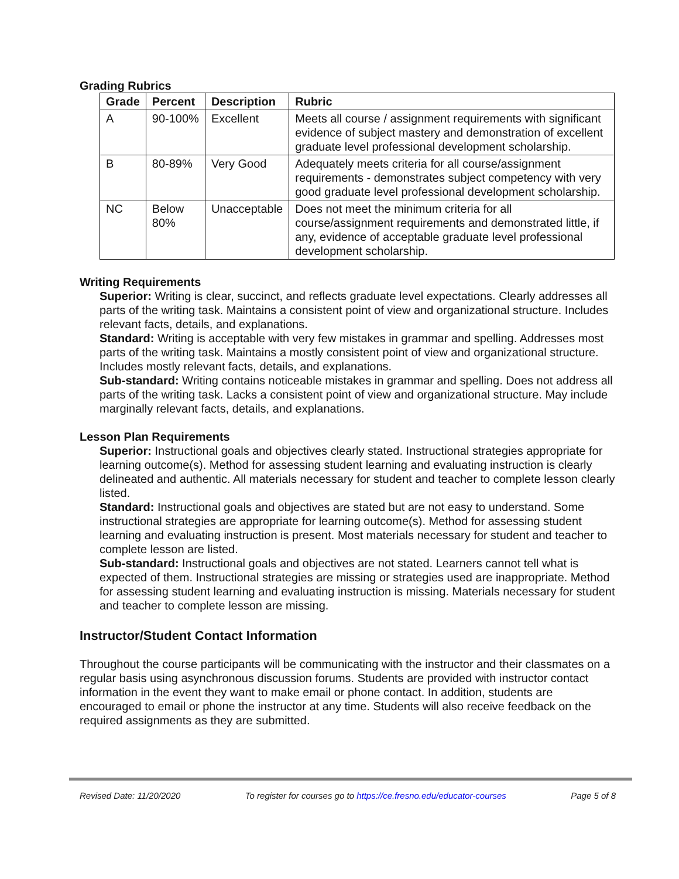Grading Rubrics
| Grade | Percent | Description | Rubric |
| --- | --- | --- | --- |
| A | 90-100% | Excellent | Meets all course / assignment requirements with significant evidence of subject mastery and demonstration of excellent graduate level professional development scholarship. |
| B | 80-89% | Very Good | Adequately meets criteria for all course/assignment requirements - demonstrates subject competency with very good graduate level professional development scholarship. |
| NC | Below 80% | Unacceptable | Does not meet the minimum criteria for all course/assignment requirements and demonstrated little, if any, evidence of acceptable graduate level professional development scholarship. |
Writing Requirements
Superior: Writing is clear, succinct, and reflects graduate level expectations. Clearly addresses all parts of the writing task. Maintains a consistent point of view and organizational structure. Includes relevant facts, details, and explanations.
Standard: Writing is acceptable with very few mistakes in grammar and spelling. Addresses most parts of the writing task. Maintains a mostly consistent point of view and organizational structure. Includes mostly relevant facts, details, and explanations.
Sub-standard: Writing contains noticeable mistakes in grammar and spelling. Does not address all parts of the writing task. Lacks a consistent point of view and organizational structure. May include marginally relevant facts, details, and explanations.
Lesson Plan Requirements
Superior: Instructional goals and objectives clearly stated. Instructional strategies appropriate for learning outcome(s). Method for assessing student learning and evaluating instruction is clearly delineated and authentic. All materials necessary for student and teacher to complete lesson clearly listed.
Standard: Instructional goals and objectives are stated but are not easy to understand. Some instructional strategies are appropriate for learning outcome(s). Method for assessing student learning and evaluating instruction is present. Most materials necessary for student and teacher to complete lesson are listed.
Sub-standard: Instructional goals and objectives are not stated. Learners cannot tell what is expected of them. Instructional strategies are missing or strategies used are inappropriate. Method for assessing student learning and evaluating instruction is missing. Materials necessary for student and teacher to complete lesson are missing.
Instructor/Student Contact Information
Throughout the course participants will be communicating with the instructor and their classmates on a regular basis using asynchronous discussion forums. Students are provided with instructor contact information in the event they want to make email or phone contact. In addition, students are encouraged to email or phone the instructor at any time. Students will also receive feedback on the required assignments as they are submitted.
Revised Date: 11/20/2020 To register for courses go to https://ce.fresno.edu/educator-courses Page 5 of 8